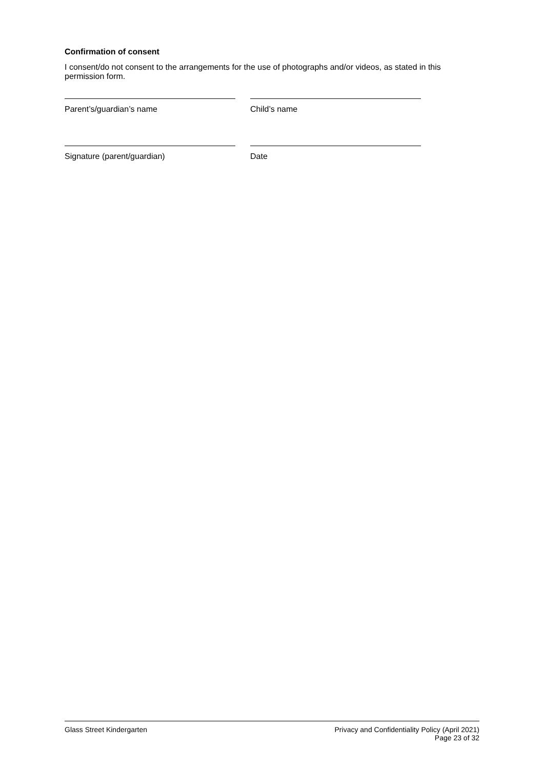Confirmation of consent
I consent/do not consent to the arrangements for the use of photographs and/or videos, as stated in this permission form.
Parent’s/guardian’s name Child’s name
Signature (parent/guardian) Date
Glass Street Kindergarten Privacy and Confidentiality Policy (April 2021)
Page 23 of 32